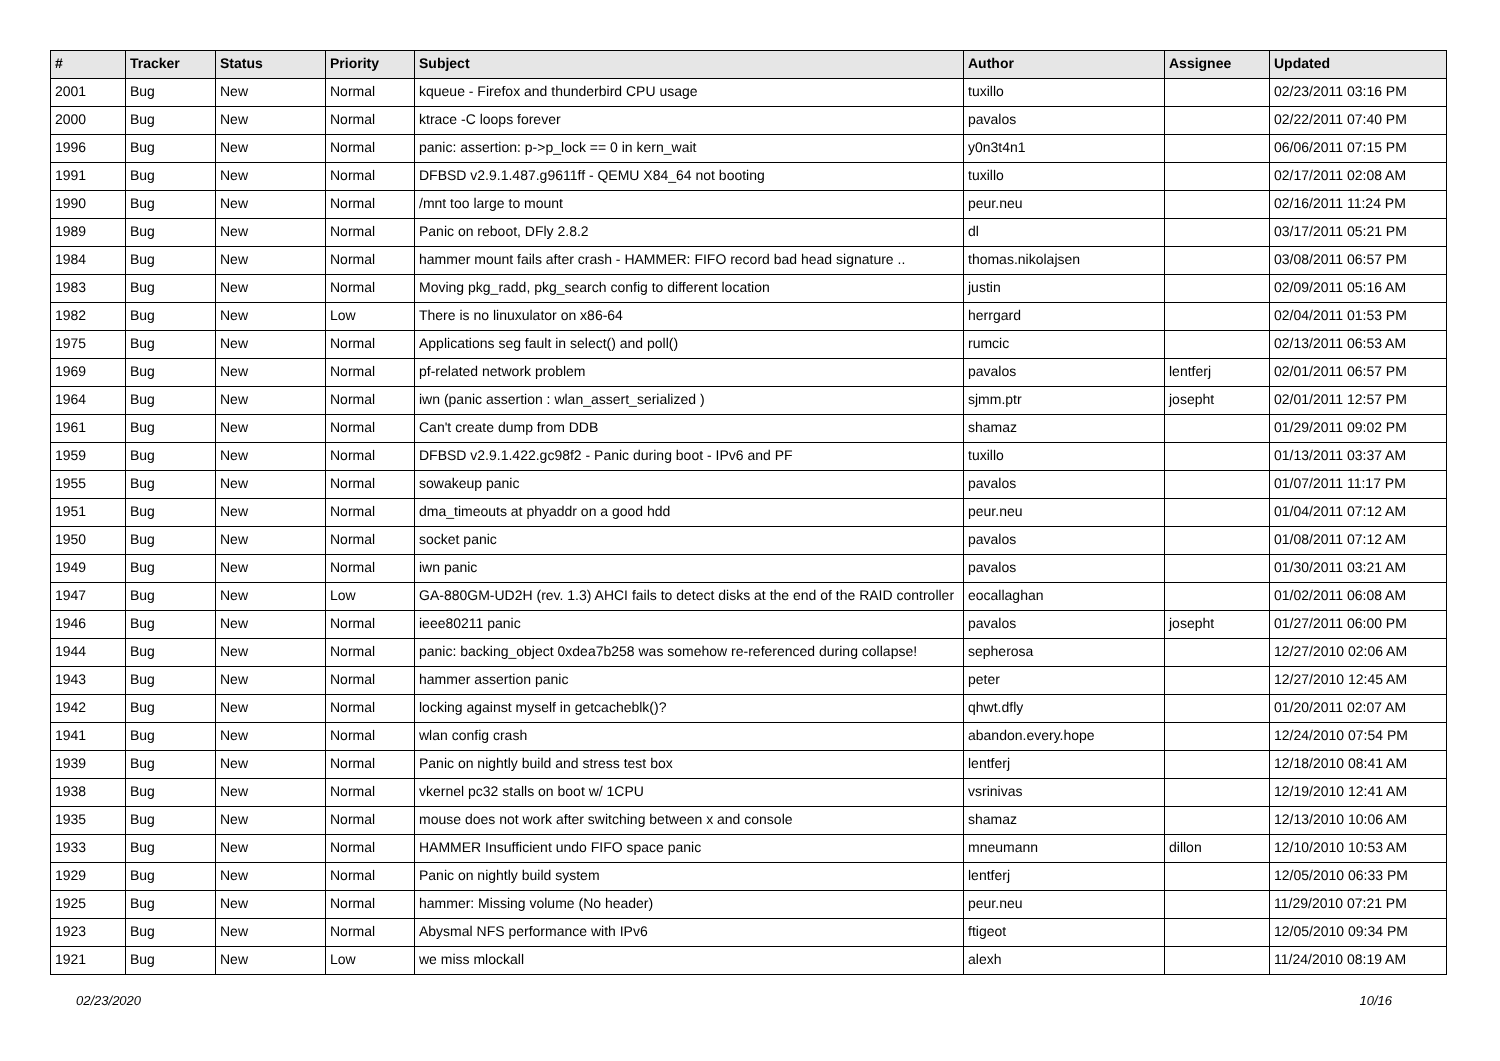| # | Tracker | Status | Priority | Subject | Author | Assignee | Updated |
| --- | --- | --- | --- | --- | --- | --- | --- |
| 2001 | Bug | New | Normal | kqueue - Firefox and thunderbird CPU usage | tuxillo | | 02/23/2011 03:16 PM |
| 2000 | Bug | New | Normal | ktrace -C loops forever | pavalos | | 02/22/2011 07:40 PM |
| 1996 | Bug | New | Normal | panic: assertion: p->p_lock == 0 in kern_wait | y0n3t4n1 | | 06/06/2011 07:15 PM |
| 1991 | Bug | New | Normal | DFBSD v2.9.1.487.g9611ff - QEMU X84_64 not booting | tuxillo | | 02/17/2011 02:08 AM |
| 1990 | Bug | New | Normal | /mnt too large to mount | peur.neu | | 02/16/2011 11:24 PM |
| 1989 | Bug | New | Normal | Panic on reboot, DFly 2.8.2 | dl | | 03/17/2011 05:21 PM |
| 1984 | Bug | New | Normal | hammer mount fails after crash - HAMMER: FIFO record bad head signature .. | thomas.nikolajsen | | 03/08/2011 06:57 PM |
| 1983 | Bug | New | Normal | Moving pkg_radd, pkg_search config to different location | justin | | 02/09/2011 05:16 AM |
| 1982 | Bug | New | Low | There is no linuxulator on x86-64 | herrgard | | 02/04/2011 01:53 PM |
| 1975 | Bug | New | Normal | Applications seg fault in select() and poll() | rumcic | | 02/13/2011 06:53 AM |
| 1969 | Bug | New | Normal | pf-related network problem | pavalos | lentferj | 02/01/2011 06:57 PM |
| 1964 | Bug | New | Normal | iwn (panic assertion : wlan_assert_serialized ) | sjmm.ptr | josepht | 02/01/2011 12:57 PM |
| 1961 | Bug | New | Normal | Can't create dump from DDB | shamaz | | 01/29/2011 09:02 PM |
| 1959 | Bug | New | Normal | DFBSD v2.9.1.422.gc98f2 - Panic during boot - IPv6 and PF | tuxillo | | 01/13/2011 03:37 AM |
| 1955 | Bug | New | Normal | sowakeup panic | pavalos | | 01/07/2011 11:17 PM |
| 1951 | Bug | New | Normal | dma_timeouts at phyaddr on a good hdd | peur.neu | | 01/04/2011 07:12 AM |
| 1950 | Bug | New | Normal | socket panic | pavalos | | 01/08/2011 07:12 AM |
| 1949 | Bug | New | Normal | iwn panic | pavalos | | 01/30/2011 03:21 AM |
| 1947 | Bug | New | Low | GA-880GM-UD2H (rev. 1.3) AHCI fails to detect disks at the end of the RAID controller | eocallaghan | | 01/02/2011 06:08 AM |
| 1946 | Bug | New | Normal | ieee80211 panic | pavalos | josepht | 01/27/2011 06:00 PM |
| 1944 | Bug | New | Normal | panic: backing_object 0xdea7b258 was somehow re-referenced during collapse! | sepherosa | | 12/27/2010 02:06 AM |
| 1943 | Bug | New | Normal | hammer assertion panic | peter | | 12/27/2010 12:45 AM |
| 1942 | Bug | New | Normal | locking against myself in getcacheblk()? | qhwt.dfly | | 01/20/2011 02:07 AM |
| 1941 | Bug | New | Normal | wlan config crash | abandon.every.hope | | 12/24/2010 07:54 PM |
| 1939 | Bug | New | Normal | Panic on nightly build and stress test box | lentferj | | 12/18/2010 08:41 AM |
| 1938 | Bug | New | Normal | vkernel pc32 stalls on boot w/ 1CPU | vsrinivas | | 12/19/2010 12:41 AM |
| 1935 | Bug | New | Normal | mouse does not work after switching between x and console | shamaz | | 12/13/2010 10:06 AM |
| 1933 | Bug | New | Normal | HAMMER Insufficient undo FIFO space panic | mneumann | dillon | 12/10/2010 10:53 AM |
| 1929 | Bug | New | Normal | Panic on nightly build system | lentferj | | 12/05/2010 06:33 PM |
| 1925 | Bug | New | Normal | hammer: Missing volume (No header) | peur.neu | | 11/29/2010 07:21 PM |
| 1923 | Bug | New | Normal | Abysmal NFS performance with IPv6 | ftigeot | | 12/05/2010 09:34 PM |
| 1921 | Bug | New | Low | we miss mlockall | alexh | | 11/24/2010 08:19 AM |
02/23/2020 10/16